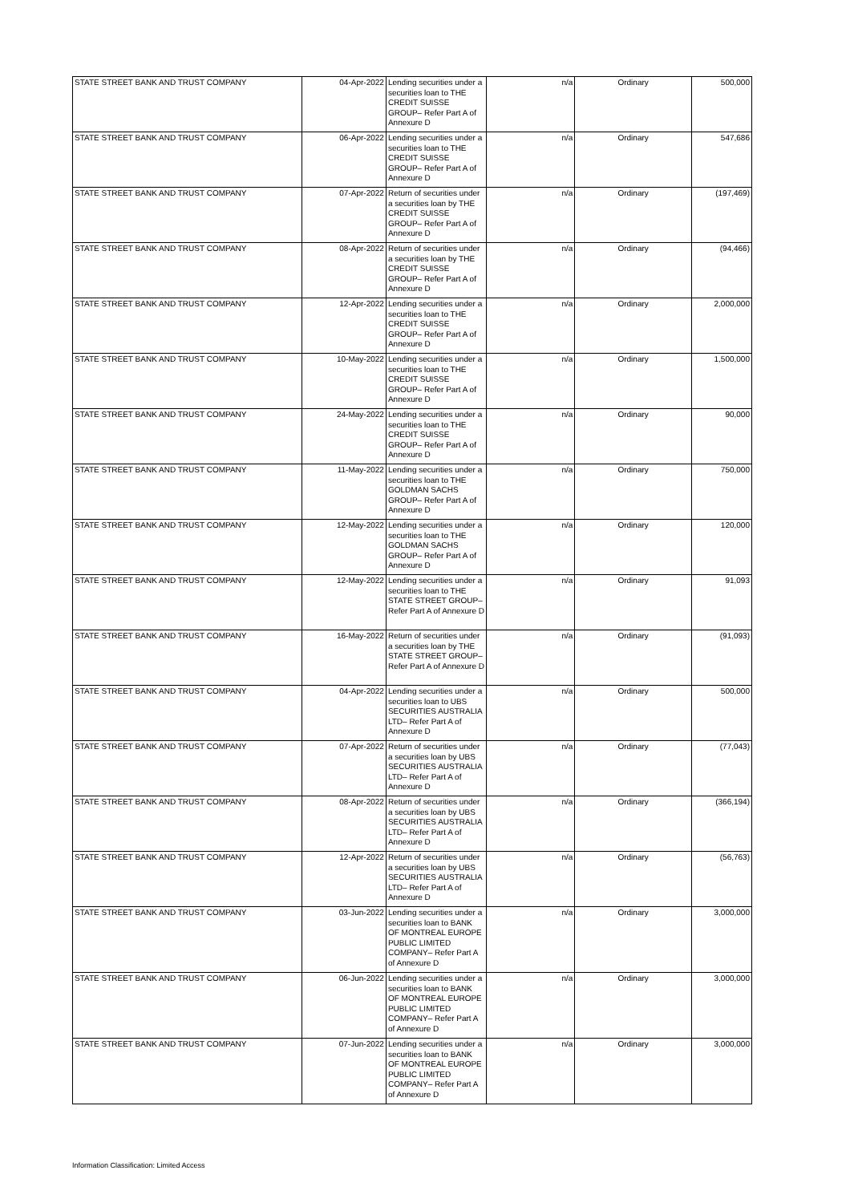| STATE STREET BANK AND TRUST COMPANY | 04-Apr-2022 | Lending securities under a securities loan to THE CREDIT SUISSE GROUP– Refer Part A of Annexure D | n/a | Ordinary | 500,000 |
| STATE STREET BANK AND TRUST COMPANY | 06-Apr-2022 | Lending securities under a securities loan to THE CREDIT SUISSE GROUP– Refer Part A of Annexure D | n/a | Ordinary | 547,686 |
| STATE STREET BANK AND TRUST COMPANY | 07-Apr-2022 | Return of securities under a securities loan by THE CREDIT SUISSE GROUP– Refer Part A of Annexure D | n/a | Ordinary | (197,469) |
| STATE STREET BANK AND TRUST COMPANY | 08-Apr-2022 | Return of securities under a securities loan by THE CREDIT SUISSE GROUP– Refer Part A of Annexure D | n/a | Ordinary | (94,466) |
| STATE STREET BANK AND TRUST COMPANY | 12-Apr-2022 | Lending securities under a securities loan to THE CREDIT SUISSE GROUP– Refer Part A of Annexure D | n/a | Ordinary | 2,000,000 |
| STATE STREET BANK AND TRUST COMPANY | 10-May-2022 | Lending securities under a securities loan to THE CREDIT SUISSE GROUP– Refer Part A of Annexure D | n/a | Ordinary | 1,500,000 |
| STATE STREET BANK AND TRUST COMPANY | 24-May-2022 | Lending securities under a securities loan to THE CREDIT SUISSE GROUP– Refer Part A of Annexure D | n/a | Ordinary | 90,000 |
| STATE STREET BANK AND TRUST COMPANY | 11-May-2022 | Lending securities under a securities loan to THE GOLDMAN SACHS GROUP– Refer Part A of Annexure D | n/a | Ordinary | 750,000 |
| STATE STREET BANK AND TRUST COMPANY | 12-May-2022 | Lending securities under a securities loan to THE GOLDMAN SACHS GROUP– Refer Part A of Annexure D | n/a | Ordinary | 120,000 |
| STATE STREET BANK AND TRUST COMPANY | 12-May-2022 | Lending securities under a securities loan to THE STATE STREET GROUP– Refer Part A of Annexure D | n/a | Ordinary | 91,093 |
| STATE STREET BANK AND TRUST COMPANY | 16-May-2022 | Return of securities under a securities loan by THE STATE STREET GROUP– Refer Part A of Annexure D | n/a | Ordinary | (91,093) |
| STATE STREET BANK AND TRUST COMPANY | 04-Apr-2022 | Lending securities under a securities loan to UBS SECURITIES AUSTRALIA LTD– Refer Part A of Annexure D | n/a | Ordinary | 500,000 |
| STATE STREET BANK AND TRUST COMPANY | 07-Apr-2022 | Return of securities under a securities loan by UBS SECURITIES AUSTRALIA LTD– Refer Part A of Annexure D | n/a | Ordinary | (77,043) |
| STATE STREET BANK AND TRUST COMPANY | 08-Apr-2022 | Return of securities under a securities loan by UBS SECURITIES AUSTRALIA LTD– Refer Part A of Annexure D | n/a | Ordinary | (366,194) |
| STATE STREET BANK AND TRUST COMPANY | 12-Apr-2022 | Return of securities under a securities loan by UBS SECURITIES AUSTRALIA LTD– Refer Part A of Annexure D | n/a | Ordinary | (56,763) |
| STATE STREET BANK AND TRUST COMPANY | 03-Jun-2022 | Lending securities under a securities loan to BANK OF MONTREAL EUROPE PUBLIC LIMITED COMPANY– Refer Part A of Annexure D | n/a | Ordinary | 3,000,000 |
| STATE STREET BANK AND TRUST COMPANY | 06-Jun-2022 | Lending securities under a securities loan to BANK OF MONTREAL EUROPE PUBLIC LIMITED COMPANY– Refer Part A of Annexure D | n/a | Ordinary | 3,000,000 |
| STATE STREET BANK AND TRUST COMPANY | 07-Jun-2022 | Lending securities under a securities loan to BANK OF MONTREAL EUROPE PUBLIC LIMITED COMPANY– Refer Part A of Annexure D | n/a | Ordinary | 3,000,000 |
Information Classification: Limited Access